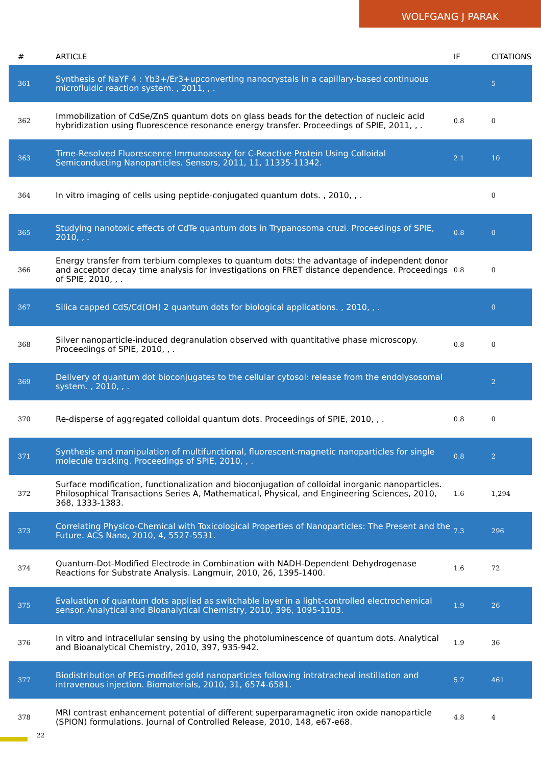WOLFGANG J PARAK
| # | ARTICLE | IF | CITATIONS |
| --- | --- | --- | --- |
| 361 | Synthesis of NaYF 4 : Yb3+/Er3+upconverting nanocrystals in a capillary-based continuous microfluidic reaction system. , 2011, , . | | 5 |
| 362 | Immobilization of CdSe/ZnS quantum dots on glass beads for the detection of nucleic acid hybridization using fluorescence resonance energy transfer. Proceedings of SPIE, 2011, , . | 0.8 | 0 |
| 363 | Time-Resolved Fluorescence Immunoassay for C-Reactive Protein Using Colloidal Semiconducting Nanoparticles. Sensors, 2011, 11, 11335-11342. | 2.1 | 10 |
| 364 | In vitro imaging of cells using peptide-conjugated quantum dots. , 2010, , . | | 0 |
| 365 | Studying nanotoxic effects of CdTe quantum dots in Trypanosoma cruzi. Proceedings of SPIE, 2010, , . | 0.8 | 0 |
| 366 | Energy transfer from terbium complexes to quantum dots: the advantage of independent donor and acceptor decay time analysis for investigations on FRET distance dependence. Proceedings of SPIE, 2010, , . | 0.8 | 0 |
| 367 | Silica capped CdS/Cd(OH) 2 quantum dots for biological applications. , 2010, , . | | 0 |
| 368 | Silver nanoparticle-induced degranulation observed with quantitative phase microscopy. Proceedings of SPIE, 2010, , . | 0.8 | 0 |
| 369 | Delivery of quantum dot bioconjugates to the cellular cytosol: release from the endolysosomal system. , 2010, , . | | 2 |
| 370 | Re-disperse of aggregated colloidal quantum dots. Proceedings of SPIE, 2010, , . | 0.8 | 0 |
| 371 | Synthesis and manipulation of multifunctional, fluorescent-magnetic nanoparticles for single molecule tracking. Proceedings of SPIE, 2010, , . | 0.8 | 2 |
| 372 | Surface modification, functionalization and bioconjugation of colloidal inorganic nanoparticles. Philosophical Transactions Series A, Mathematical, Physical, and Engineering Sciences, 2010, 368, 1333-1383. | 1.6 | 1,294 |
| 373 | Correlating Physico-Chemical with Toxicological Properties of Nanoparticles: The Present and the Future. ACS Nano, 2010, 4, 5527-5531. | 7.3 | 296 |
| 374 | Quantum-Dot-Modified Electrode in Combination with NADH-Dependent Dehydrogenase Reactions for Substrate Analysis. Langmuir, 2010, 26, 1395-1400. | 1.6 | 72 |
| 375 | Evaluation of quantum dots applied as switchable layer in a light-controlled electrochemical sensor. Analytical and Bioanalytical Chemistry, 2010, 396, 1095-1103. | 1.9 | 26 |
| 376 | In vitro and intracellular sensing by using the photoluminescence of quantum dots. Analytical and Bioanalytical Chemistry, 2010, 397, 935-942. | 1.9 | 36 |
| 377 | Biodistribution of PEG-modified gold nanoparticles following intratracheal instillation and intravenous injection. Biomaterials, 2010, 31, 6574-6581. | 5.7 | 461 |
| 378 | MRI contrast enhancement potential of different superparamagnetic iron oxide nanoparticle (SPION) formulations. Journal of Controlled Release, 2010, 148, e67-e68. | 4.8 | 4 |
22